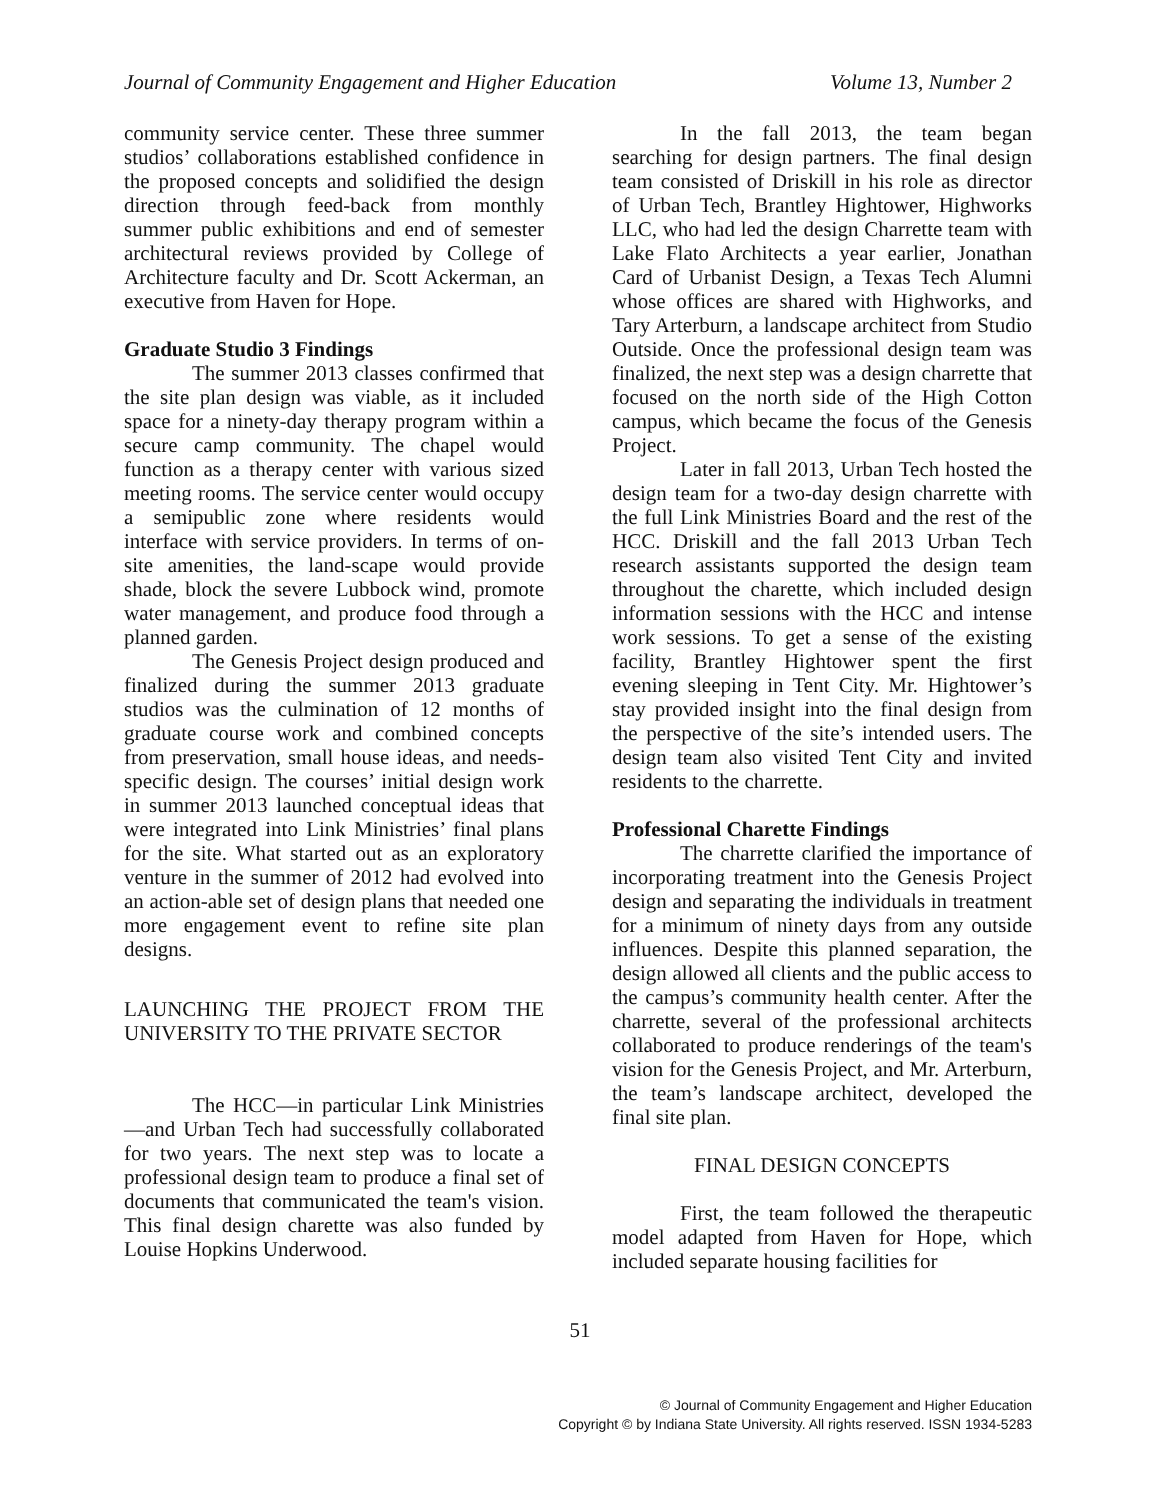Journal of Community Engagement and Higher Education Volume 13, Number 2
community service center. These three summer studios’ collaborations established confidence in the proposed concepts and solidified the design direction through feed-back from monthly summer public exhibitions and end of semester architectural reviews provided by College of Architecture faculty and Dr. Scott Ackerman, an executive from Haven for Hope.
Graduate Studio 3 Findings
The summer 2013 classes confirmed that the site plan design was viable, as it included space for a ninety-day therapy program within a secure camp community. The chapel would function as a therapy center with various sized meeting rooms. The service center would occupy a semipublic zone where residents would interface with service providers. In terms of on-site amenities, the land-scape would provide shade, block the severe Lubbock wind, promote water management, and produce food through a planned garden.
The Genesis Project design produced and finalized during the summer 2013 graduate studios was the culmination of 12 months of graduate course work and combined concepts from preservation, small house ideas, and needs-specific design. The courses’ initial design work in summer 2013 launched conceptual ideas that were integrated into Link Ministries’ final plans for the site. What started out as an exploratory venture in the summer of 2012 had evolved into an action-able set of design plans that needed one more engagement event to refine site plan designs.
LAUNCHING THE PROJECT FROM THE UNIVERSITY TO THE PRIVATE SECTOR
The HCC—in particular Link Ministries—and Urban Tech had successfully collaborated for two years. The next step was to locate a professional design team to produce a final set of documents that communicated the team's vision. This final design charette was also funded by Louise Hopkins Underwood.
In the fall 2013, the team began searching for design partners. The final design team consisted of Driskill in his role as director of Urban Tech, Brantley Hightower, Highworks LLC, who had led the design Charrette team with Lake Flato Architects a year earlier, Jonathan Card of Urbanist Design, a Texas Tech Alumni whose offices are shared with Highworks, and Tary Arterburn, a landscape architect from Studio Outside. Once the professional design team was finalized, the next step was a design charrette that focused on the north side of the High Cotton campus, which became the focus of the Genesis Project.
Later in fall 2013, Urban Tech hosted the design team for a two-day design charrette with the full Link Ministries Board and the rest of the HCC. Driskill and the fall 2013 Urban Tech research assistants supported the design team throughout the charette, which included design information sessions with the HCC and intense work sessions. To get a sense of the existing facility, Brantley Hightower spent the first evening sleeping in Tent City. Mr. Hightower’s stay provided insight into the final design from the perspective of the site’s intended users. The design team also visited Tent City and invited residents to the charrette.
Professional Charette Findings
The charrette clarified the importance of incorporating treatment into the Genesis Project design and separating the individuals in treatment for a minimum of ninety days from any outside influences. Despite this planned separation, the design allowed all clients and the public access to the campus’s community health center. After the charrette, several of the professional architects collaborated to produce renderings of the team's vision for the Genesis Project, and Mr. Arterburn, the team’s landscape architect, developed the final site plan.
FINAL DESIGN CONCEPTS
First, the team followed the therapeutic model adapted from Haven for Hope, which included separate housing facilities for
51
© Journal of Community Engagement and Higher Education
Copyright © by Indiana State University. All rights reserved. ISSN 1934-5283